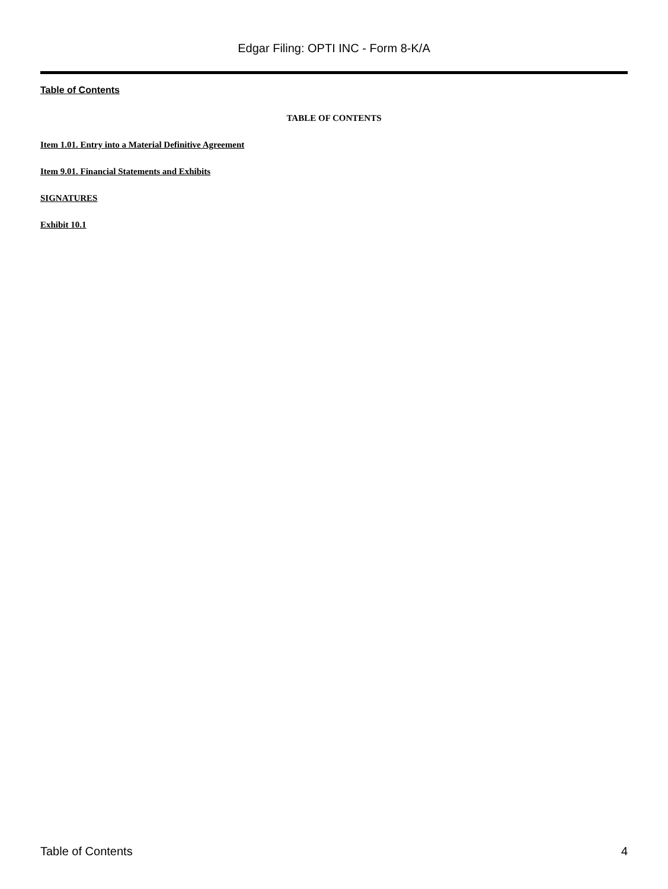Edgar Filing: OPTI INC - Form 8-K/A
Table of Contents
TABLE OF CONTENTS
Item 1.01. Entry into a Material Definitive Agreement
Item 9.01. Financial Statements and Exhibits
SIGNATURES
Exhibit 10.1
Table of Contents 4